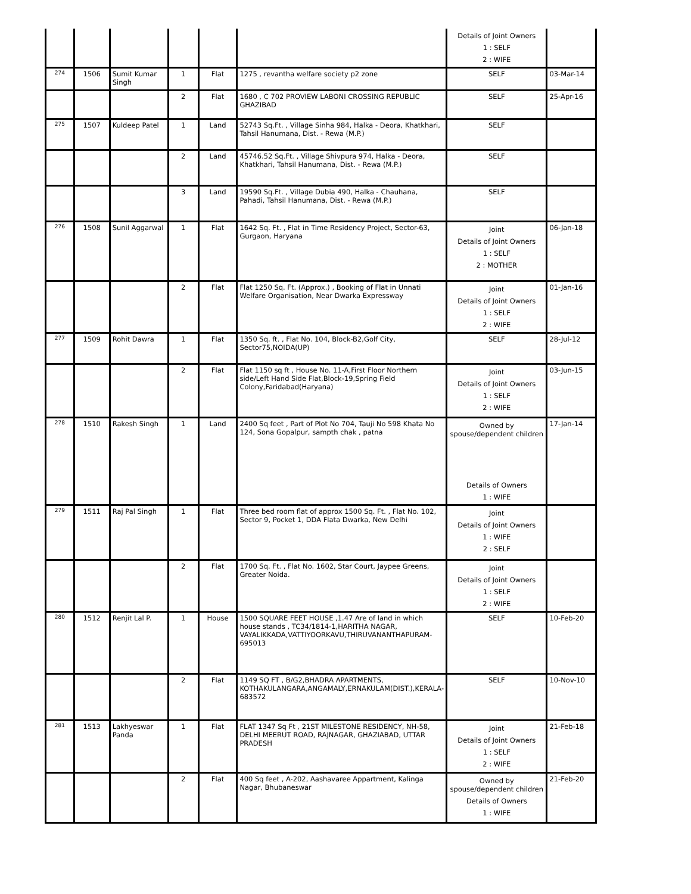| | | | | | | Details of Joint Owners 1 : SELF 2 : WIFE | |
| 274 | 1506 | Sumit Kumar Singh | 1 | Flat | 1275 , revantha welfare society p2 zone | SELF | 03-Mar-14 |
| | | | 2 | Flat | 1680 , C 702 PROVIEW LABONI CROSSING REPUBLIC GHAZIBAD | SELF | 25-Apr-16 |
| 275 | 1507 | Kuldeep Patel | 1 | Land | 52743 Sq.Ft. , Village Sinha 984, Halka - Deora, Khatkhari, Tahsil Hanumana, Dist. - Rewa (M.P.) | SELF | |
| | | | 2 | Land | 45746.52 Sq.Ft. , Village Shivpura 974, Halka - Deora, Khatkhari, Tahsil Hanumana, Dist. - Rewa (M.P.) | SELF | |
| | | | 3 | Land | 19590 Sq.Ft. , Village Dubia 490, Halka - Chauhana, Pahadi, Tahsil Hanumana, Dist. - Rewa (M.P.) | SELF | |
| 276 | 1508 | Sunil Aggarwal | 1 | Flat | 1642 Sq. Ft. , Flat in Time Residency Project, Sector-63, Gurgaon, Haryana | Joint Details of Joint Owners 1 : SELF 2 : MOTHER | 06-Jan-18 |
| | | | 2 | Flat | Flat 1250 Sq. Ft. (Approx.) , Booking of Flat in Unnati Welfare Organisation, Near Dwarka Expressway | Joint Details of Joint Owners 1 : SELF 2 : WIFE | 01-Jan-16 |
| 277 | 1509 | Rohit Dawra | 1 | Flat | 1350 Sq. ft. , Flat No. 104, Block-B2,Golf City, Sector75,NOIDA(UP) | SELF | 28-Jul-12 |
| | | | 2 | Flat | Flat 1150 sq ft , House No. 11-A,First Floor Northern side/Left Hand Side Flat,Block-19,Spring Field Colony,Faridabad(Haryana) | Joint Details of Joint Owners 1 : SELF 2 : WIFE | 03-Jun-15 |
| 278 | 1510 | Rakesh Singh | 1 | Land | 2400 Sq feet , Part of Plot No 704, Tauji No 598 Khata No 124, Sona Gopalpur, sampth chak , patna | Owned by spouse/dependent children Details of Owners 1 : WIFE | 17-Jan-14 |
| 279 | 1511 | Raj Pal Singh | 1 | Flat | Three bed room flat of approx 1500 Sq. Ft. , Flat No. 102, Sector 9, Pocket 1, DDA Flata Dwarka, New Delhi | Joint Details of Joint Owners 1 : WIFE 2 : SELF | |
| | | | 2 | Flat | 1700 Sq. Ft. , Flat No. 1602, Star Court, Jaypee Greens, Greater Noida. | Joint Details of Joint Owners 1 : SELF 2 : WIFE | |
| 280 | 1512 | Renjit Lal P. | 1 | House | 1500 SQUARE FEET HOUSE ,1.47 Are of land in which house stands , TC34/1814-1,HARITHA NAGAR, VAYALIKKADA,VATTIYOORKAVU,THIRUVANANTHAPURAM-695013 | SELF | 10-Feb-20 |
| | | | 2 | Flat | 1149 SQ FT , B/G2,BHADRA APARTMENTS, KOTHAKULANGARA,ANGAMALY,ERNAKULAM(DIST.),KERALA-683572 | SELF | 10-Nov-10 |
| 281 | 1513 | Lakhyeswar Panda | 1 | Flat | FLAT 1347 Sq Ft , 21ST MILESTONE RESIDENCY, NH-58, DELHI MEERUT ROAD, RAJNAGAR, GHAZIABAD, UTTAR PRADESH | Joint Details of Joint Owners 1 : SELF 2 : WIFE | 21-Feb-18 |
| | | | 2 | Flat | 400 Sq feet , A-202, Aashavaree Appartment, Kalinga Nagar, Bhubaneswar | Owned by spouse/dependent children Details of Owners 1 : WIFE | 21-Feb-20 |